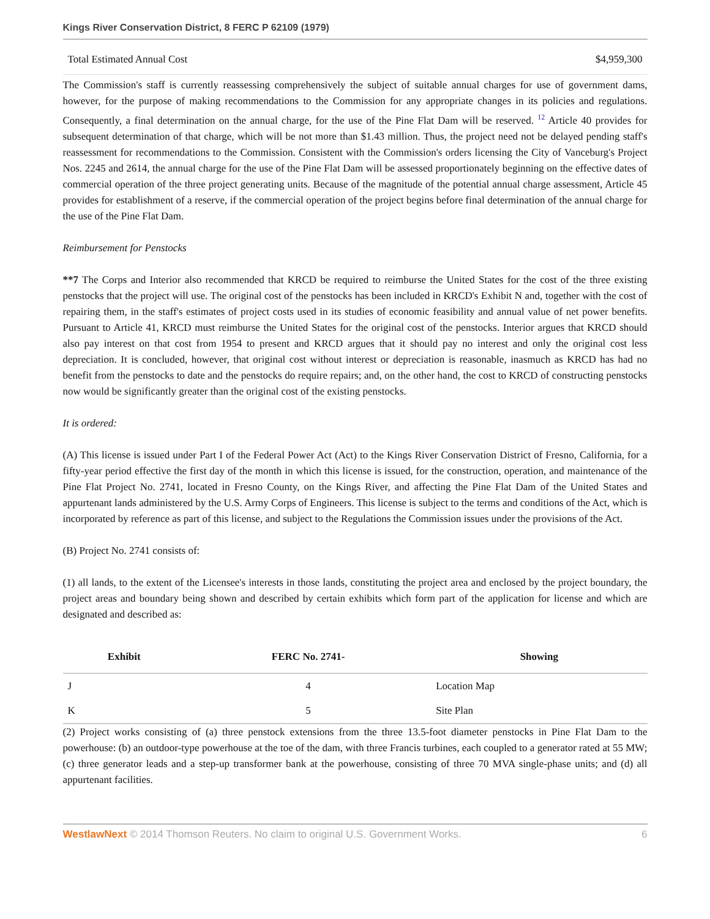Kings River Conservation District, 8 FERC P 62109 (1979)
Total Estimated Annual Cost $4,959,300
The Commission's staff is currently reassessing comprehensively the subject of suitable annual charges for use of government dams, however, for the purpose of making recommendations to the Commission for any appropriate changes in its policies and regulations. Consequently, a final determination on the annual charge, for the use of the Pine Flat Dam will be reserved. <sup>12</sup> Article 40 provides for subsequent determination of that charge, which will be not more than $1.43 million. Thus, the project need not be delayed pending staff's reassessment for recommendations to the Commission. Consistent with the Commission's orders licensing the City of Vanceburg's Project Nos. 2245 and 2614, the annual charge for the use of the Pine Flat Dam will be assessed proportionately beginning on the effective dates of commercial operation of the three project generating units. Because of the magnitude of the potential annual charge assessment, Article 45 provides for establishment of a reserve, if the commercial operation of the project begins before final determination of the annual charge for the use of the Pine Flat Dam.
Reimbursement for Penstocks
**7 The Corps and Interior also recommended that KRCD be required to reimburse the United States for the cost of the three existing penstocks that the project will use. The original cost of the penstocks has been included in KRCD's Exhibit N and, together with the cost of repairing them, in the staff's estimates of project costs used in its studies of economic feasibility and annual value of net power benefits. Pursuant to Article 41, KRCD must reimburse the United States for the original cost of the penstocks. Interior argues that KRCD should also pay interest on that cost from 1954 to present and KRCD argues that it should pay no interest and only the original cost less depreciation. It is concluded, however, that original cost without interest or depreciation is reasonable, inasmuch as KRCD has had no benefit from the penstocks to date and the penstocks do require repairs; and, on the other hand, the cost to KRCD of constructing penstocks now would be significantly greater than the original cost of the existing penstocks.
It is ordered:
(A) This license is issued under Part I of the Federal Power Act (Act) to the Kings River Conservation District of Fresno, California, for a fifty-year period effective the first day of the month in which this license is issued, for the construction, operation, and maintenance of the Pine Flat Project No. 2741, located in Fresno County, on the Kings River, and affecting the Pine Flat Dam of the United States and appurtenant lands administered by the U.S. Army Corps of Engineers. This license is subject to the terms and conditions of the Act, which is incorporated by reference as part of this license, and subject to the Regulations the Commission issues under the provisions of the Act.
(B) Project No. 2741 consists of:
(1) all lands, to the extent of the Licensee's interests in those lands, constituting the project area and enclosed by the project boundary, the project areas and boundary being shown and described by certain exhibits which form part of the application for license and which are designated and described as:
| Exhibit | FERC No. 2741- | Showing |
| --- | --- | --- |
| J | 4 | Location Map |
| K | 5 | Site Plan |
(2) Project works consisting of (a) three penstock extensions from the three 13.5-foot diameter penstocks in Pine Flat Dam to the powerhouse: (b) an outdoor-type powerhouse at the toe of the dam, with three Francis turbines, each coupled to a generator rated at 55 MW; (c) three generator leads and a step-up transformer bank at the powerhouse, consisting of three 70 MVA single-phase units; and (d) all appurtenant facilities.
WestlawNext © 2014 Thomson Reuters. No claim to original U.S. Government Works. 6